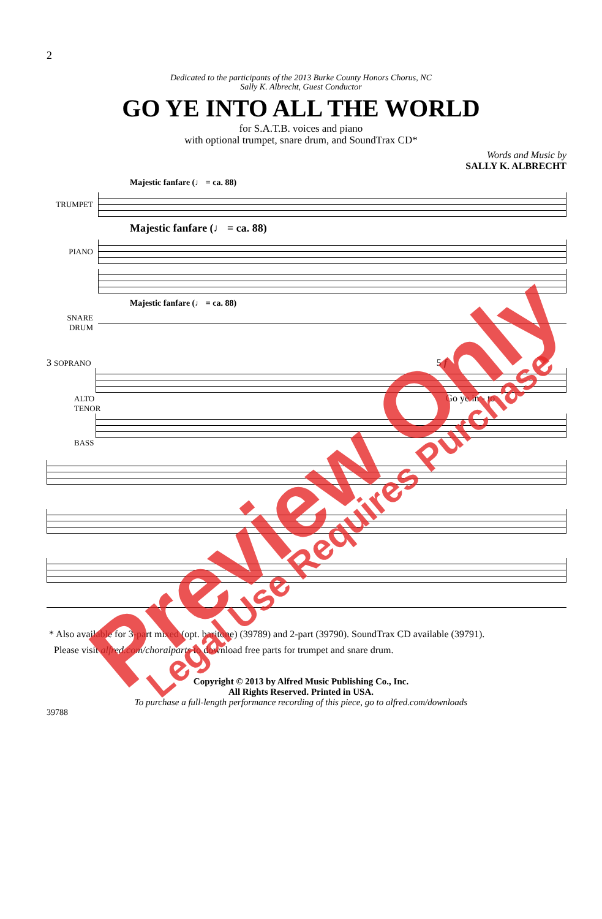2
Dedicated to the participants of the 2013 Burke County Honors Chorus, NC
Sally K. Albrecht, Guest Conductor
GO YE INTO ALL THE WORLD
for S.A.T.B. voices and piano
with optional trumpet, snare drum, and SoundTrax CD*
Words and Music by
SALLY K. ALBRECHT
Majestic fanfare (♩ = ca. 88)
TRUMPET
Majestic fanfare (♩ = ca. 88)
PIANO
Majestic fanfare (♩ = ca. 88)
SNARE DRUM
3 SOPRANO 5 f
ALTO Go ye in - to
TENOR
BASS
* Also available for 3-part mixed (opt. baritone) (39789) and 2-part (39790). SoundTrax CD available (39791).
Please visit alfred.com/choralparts to download free parts for trumpet and snare drum.
Copyright © 2013 by Alfred Music Publishing Co., Inc.
All Rights Reserved. Printed in USA.
To purchase a full-length performance recording of this piece, go to alfred.com/downloads
39788
Preview Only Legal Use Requires Purchase